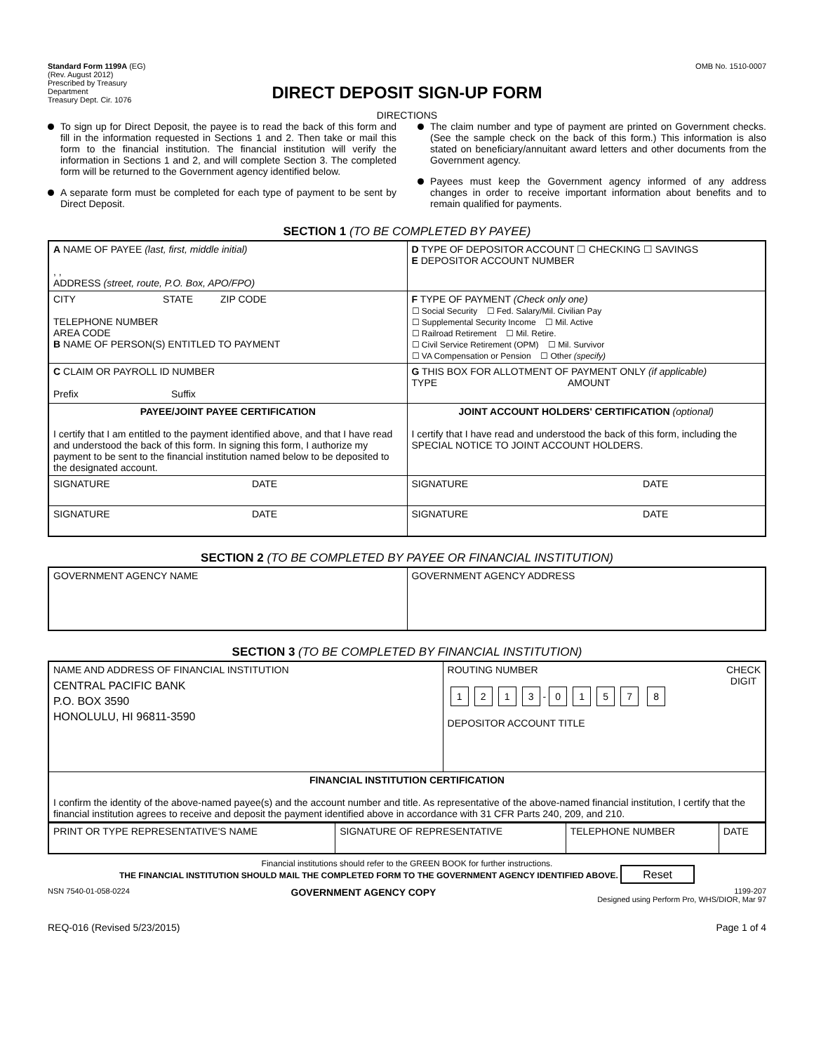Standard Form 1199A (EG)
(Rev. August 2012)
Prescribed by Treasury
Department
Treasury Dept. Cir. 1076
OMB No. 1510-0007
DIRECT DEPOSIT SIGN-UP FORM
DIRECTIONS
To sign up for Direct Deposit, the payee is to read the back of this form and fill in the information requested in Sections 1 and 2. Then take or mail this form to the financial institution. The financial institution will verify the information in Sections 1 and 2, and will complete Section 3. The completed form will be returned to the Government agency identified below.
A separate form must be completed for each type of payment to be sent by Direct Deposit.
The claim number and type of payment are printed on Government checks. (See the sample check on the back of this form.) This information is also stated on beneficiary/annuitant award letters and other documents from the Government agency.
Payees must keep the Government agency informed of any address changes in order to receive important information about benefits and to remain qualified for payments.
SECTION 1 (TO BE COMPLETED BY PAYEE)
| A NAME OF PAYEE (last, first, middle initial) , , ADDRESS (street, route, P.O. Box, APO/FPO) | D TYPE OF DEPOSITOR ACCOUNT ☐ CHECKING ☐ SAVINGS E DEPOSITOR ACCOUNT NUMBER |
| CITY STATE ZIP CODE TELEPHONE NUMBER AREA CODE B NAME OF PERSON(S) ENTITLED TO PAYMENT | F TYPE OF PAYMENT (Check only one) ☐ Social Security ☐ Fed. Salary/Mil. Civilian Pay ☐ Supplemental Security Income ☐ Mil. Active ☐ Railroad Retirement ☐ Mil. Retire. ☐ Civil Service Retirement (OPM) ☐ Mil. Survivor ☐ VA Compensation or Pension ☐ Other (specify) |
| C CLAIM OR PAYROLL ID NUMBER Prefix Suffix | G THIS BOX FOR ALLOTMENT OF PAYMENT ONLY (if applicable) TYPE AMOUNT |
| PAYEE/JOINT PAYEE CERTIFICATION I certify that I am entitled to the payment identified above, and that I have read and understood the back of this form. In signing this form, I authorize my payment to be sent to the financial institution named below to be deposited to the designated account. | JOINT ACCOUNT HOLDERS' CERTIFICATION (optional) I certify that I have read and understood the back of this form, including the SPECIAL NOTICE TO JOINT ACCOUNT HOLDERS. |
| SIGNATURE DATE | SIGNATURE DATE |
| SIGNATURE DATE | SIGNATURE DATE |
SECTION 2 (TO BE COMPLETED BY PAYEE OR FINANCIAL INSTITUTION)
| GOVERNMENT AGENCY NAME | GOVERNMENT AGENCY ADDRESS |
SECTION 3 (TO BE COMPLETED BY FINANCIAL INSTITUTION)
| NAME AND ADDRESS OF FINANCIAL INSTITUTION CENTRAL PACIFIC BANK P.O. BOX 3590 HONOLULU, HI 96811-3590 | ROUTING NUMBER CHECK DIGIT 1 2 1 3 - 0 1 5 7 8 DEPOSITOR ACCOUNT TITLE |
| FINANCIAL INSTITUTION CERTIFICATION I confirm the identity of the above-named payee(s) and the account number and title. As representative of the above-named financial institution, I certify that the financial institution agrees to receive and deposit the payment identified above in accordance with 31 CFR Parts 240, 209, and 210. | |
| PRINT OR TYPE REPRESENTATIVE'S NAME | SIGNATURE OF REPRESENTATIVE | TELEPHONE NUMBER | DATE |
Financial institutions should refer to the GREEN BOOK for further instructions.
THE FINANCIAL INSTITUTION SHOULD MAIL THE COMPLETED FORM TO THE GOVERNMENT AGENCY IDENTIFIED ABOVE. Reset
NSN 7540-01-058-0224 GOVERNMENT AGENCY COPY 1199-207
Designed using Perform Pro, WHS/DIOR, Mar 97
REQ-016 (Revised 5/23/2015) Page 1 of 4